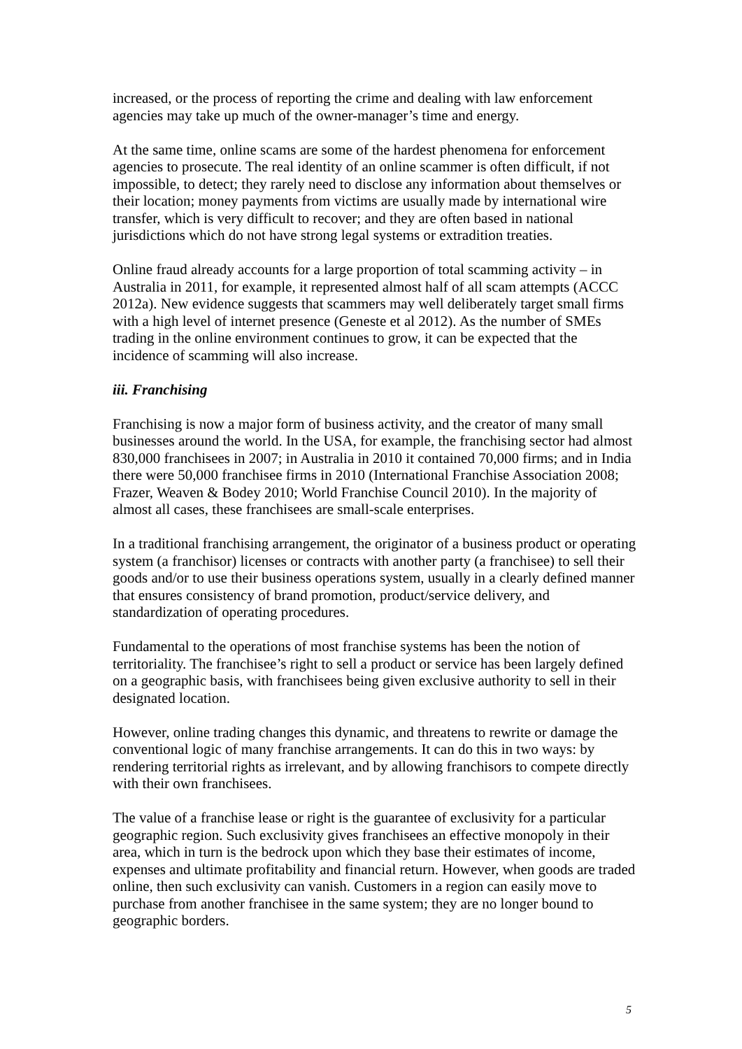increased, or the process of reporting the crime and dealing with law enforcement agencies may take up much of the owner-manager’s time and energy.
At the same time, online scams are some of the hardest phenomena for enforcement agencies to prosecute. The real identity of an online scammer is often difficult, if not impossible, to detect; they rarely need to disclose any information about themselves or their location; money payments from victims are usually made by international wire transfer, which is very difficult to recover; and they are often based in national jurisdictions which do not have strong legal systems or extradition treaties.
Online fraud already accounts for a large proportion of total scamming activity – in Australia in 2011, for example, it represented almost half of all scam attempts (ACCC 2012a). New evidence suggests that scammers may well deliberately target small firms with a high level of internet presence (Geneste et al 2012). As the number of SMEs trading in the online environment continues to grow, it can be expected that the incidence of scamming will also increase.
iii. Franchising
Franchising is now a major form of business activity, and the creator of many small businesses around the world. In the USA, for example, the franchising sector had almost 830,000 franchisees in 2007; in Australia in 2010 it contained 70,000 firms; and in India there were 50,000 franchisee firms in 2010 (International Franchise Association 2008; Frazer, Weaven & Bodey 2010; World Franchise Council 2010). In the majority of almost all cases, these franchisees are small-scale enterprises.
In a traditional franchising arrangement, the originator of a business product or operating system (a franchisor) licenses or contracts with another party (a franchisee) to sell their goods and/or to use their business operations system, usually in a clearly defined manner that ensures consistency of brand promotion, product/service delivery, and standardization of operating procedures.
Fundamental to the operations of most franchise systems has been the notion of territoriality. The franchisee’s right to sell a product or service has been largely defined on a geographic basis, with franchisees being given exclusive authority to sell in their designated location.
However, online trading changes this dynamic, and threatens to rewrite or damage the conventional logic of many franchise arrangements. It can do this in two ways: by rendering territorial rights as irrelevant, and by allowing franchisors to compete directly with their own franchisees.
The value of a franchise lease or right is the guarantee of exclusivity for a particular geographic region. Such exclusivity gives franchisees an effective monopoly in their area, which in turn is the bedrock upon which they base their estimates of income, expenses and ultimate profitability and financial return. However, when goods are traded online, then such exclusivity can vanish. Customers in a region can easily move to purchase from another franchisee in the same system; they are no longer bound to geographic borders.
5